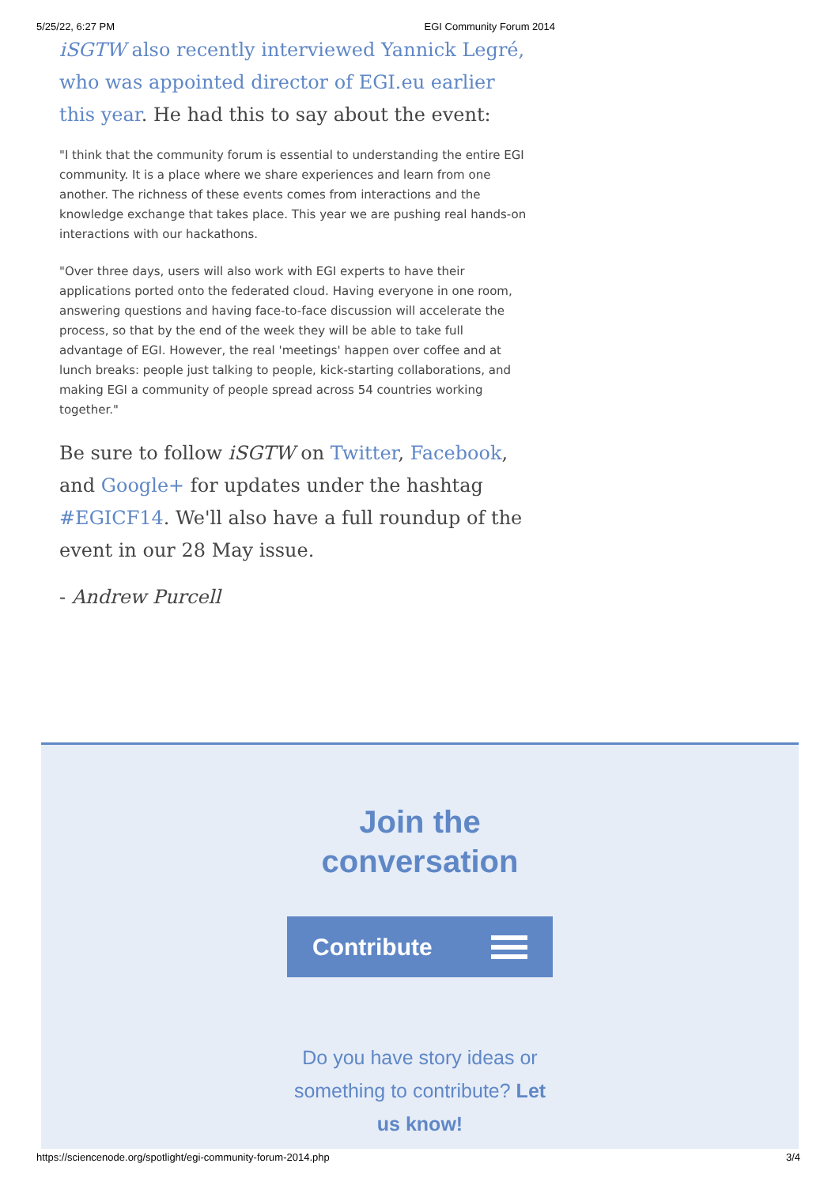5/25/22, 6:27 PM EGI Community Forum 2014
iSGTW also recently interviewed Yannick Legré, who was appointed director of EGI.eu earlier this year. He had this to say about the event:
"I think that the community forum is essential to understanding the entire EGI community. It is a place where we share experiences and learn from one another. The richness of these events comes from interactions and the knowledge exchange that takes place. This year we are pushing real hands-on interactions with our hackathons.
"Over three days, users will also work with EGI experts to have their applications ported onto the federated cloud. Having everyone in one room, answering questions and having face-to-face discussion will accelerate the process, so that by the end of the week they will be able to take full advantage of EGI. However, the real 'meetings' happen over coffee and at lunch breaks: people just talking to people, kick-starting collaborations, and making EGI a community of people spread across 54 countries working together."
Be sure to follow iSGTW on Twitter, Facebook, and Google+ for updates under the hashtag #EGICF14. We'll also have a full roundup of the event in our 28 May issue.
- Andrew Purcell
Join the
conversation
Contribute
Do you have story ideas or something to contribute? Let us know!
https://sciencenode.org/spotlight/egi-community-forum-2014.php 3/4